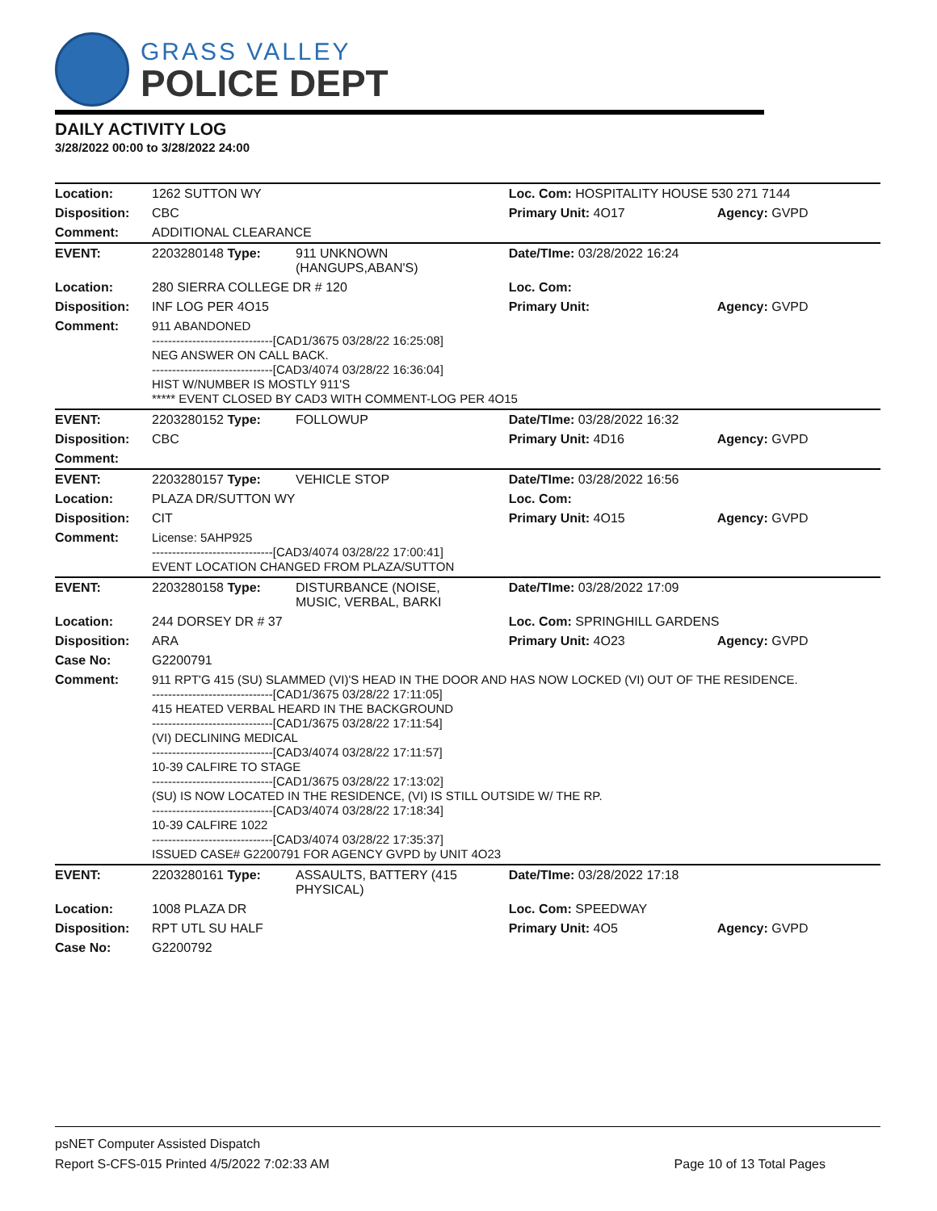GRASS VALLEY
POLICE DEPT
DAILY ACTIVITY LOG
3/28/2022 00:00 to 3/28/2022 24:00
| Location: | 1262 SUTTON WY | | Loc. Com: HOSPITALITY HOUSE 530 271 7144 | |
| Disposition: | CBC | | Primary Unit: 4O17 | Agency: GVPD |
| Comment: | ADDITIONAL CLEARANCE | | | |
| EVENT: | 2203280148 Type: | 911 UNKNOWN (HANGUPS,ABAN'S) | Date/TIme: 03/28/2022 16:24 | |
| Location: | 280 SIERRA COLLEGE DR # 120 | | Loc. Com: | |
| Disposition: | INF LOG PER 4O15 | | Primary Unit: | Agency: GVPD |
| Comment: | 911 ABANDONED ------------------------------[CAD1/3675 03/28/22 16:25:08] NEG ANSWER ON CALL BACK. ------------------------------[CAD3/4074 03/28/22 16:36:04] HIST W/NUMBER IS MOSTLY 911'S ***** EVENT CLOSED BY CAD3 WITH COMMENT-LOG PER 4O15 | | | |
| EVENT: | 2203280152 Type: | FOLLOWUP | Date/TIme: 03/28/2022 16:32 | |
| Disposition: | CBC | | Primary Unit: 4D16 | Agency: GVPD |
| Comment: | | | | |
| EVENT: | 2203280157 Type: | VEHICLE STOP | Date/TIme: 03/28/2022 16:56 | |
| Location: | PLAZA DR/SUTTON WY | | Loc. Com: | |
| Disposition: | CIT | | Primary Unit: 4O15 | Agency: GVPD |
| Comment: | License: 5AHP925 ------------------------------[CAD3/4074 03/28/22 17:00:41] EVENT LOCATION CHANGED FROM PLAZA/SUTTON | | | |
| EVENT: | 2203280158 Type: | DISTURBANCE (NOISE, MUSIC, VERBAL, BARKI | Date/TIme: 03/28/2022 17:09 | |
| Location: | 244 DORSEY DR # 37 | | Loc. Com: SPRINGHILL GARDENS | |
| Disposition: | ARA | | Primary Unit: 4O23 | Agency: GVPD |
| Case No: | G2200791 | | | |
| Comment: | 911 RPT'G 415 (SU) SLAMMED (VI)'S HEAD IN THE DOOR AND HAS NOW LOCKED (VI) OUT OF THE RESIDENCE. ------------------------------[CAD1/3675 03/28/22 17:11:05] 415 HEATED VERBAL HEARD IN THE BACKGROUND ------------------------------[CAD1/3675 03/28/22 17:11:54] (VI) DECLINING MEDICAL ------------------------------[CAD3/4074 03/28/22 17:11:57] 10-39 CALFIRE TO STAGE ------------------------------[CAD1/3675 03/28/22 17:13:02] (SU) IS NOW LOCATED IN THE RESIDENCE, (VI) IS STILL OUTSIDE W/ THE RP. ------------------------------[CAD3/4074 03/28/22 17:18:34] 10-39 CALFIRE 1022 ------------------------------[CAD3/4074 03/28/22 17:35:37] ISSUED CASE# G2200791 FOR AGENCY GVPD by UNIT 4O23 | | | |
| EVENT: | 2203280161 Type: | ASSAULTS, BATTERY (415 PHYSICAL) | Date/TIme: 03/28/2022 17:18 | |
| Location: | 1008 PLAZA DR | | Loc. Com: SPEEDWAY | |
| Disposition: | RPT UTL SU HALF | | Primary Unit: 4O5 | Agency: GVPD |
| Case No: | G2200792 | | | |
psNET Computer Assisted Dispatch
Report S-CFS-015 Printed 4/5/2022 7:02:33 AM Page 10 of 13 Total Pages